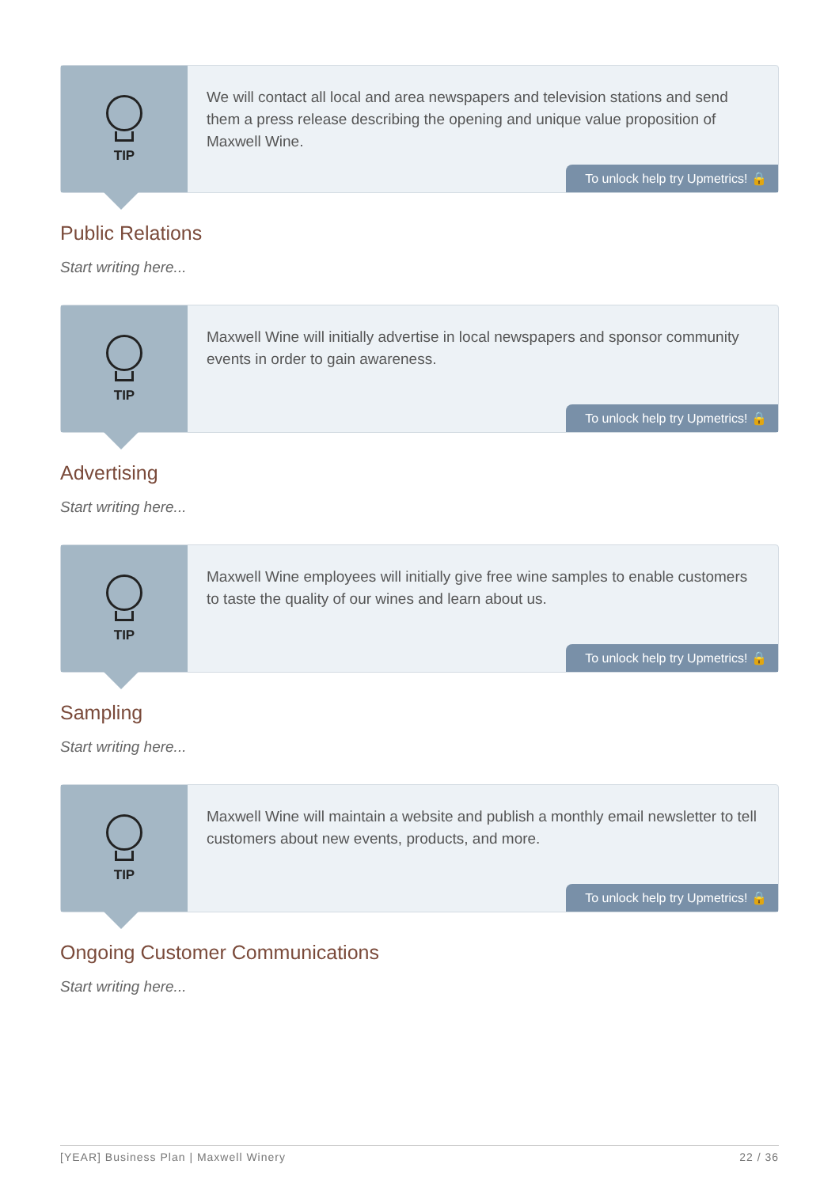TIP
We will contact all local and area newspapers and television stations and send them a press release describing the opening and unique value proposition of Maxwell Wine.
To unlock help try Upmetrics! 🔒
Public Relations
Start writing here...
TIP
Maxwell Wine will initially advertise in local newspapers and sponsor community events in order to gain awareness.
To unlock help try Upmetrics! 🔒
Advertising
Start writing here...
TIP
Maxwell Wine employees will initially give free wine samples to enable customers to taste the quality of our wines and learn about us.
To unlock help try Upmetrics! 🔒
Sampling
Start writing here...
TIP
Maxwell Wine will maintain a website and publish a monthly email newsletter to tell customers about new events, products, and more.
To unlock help try Upmetrics! 🔒
Ongoing Customer Communications
Start writing here...
[YEAR] Business Plan | Maxwell Winery 22 / 36